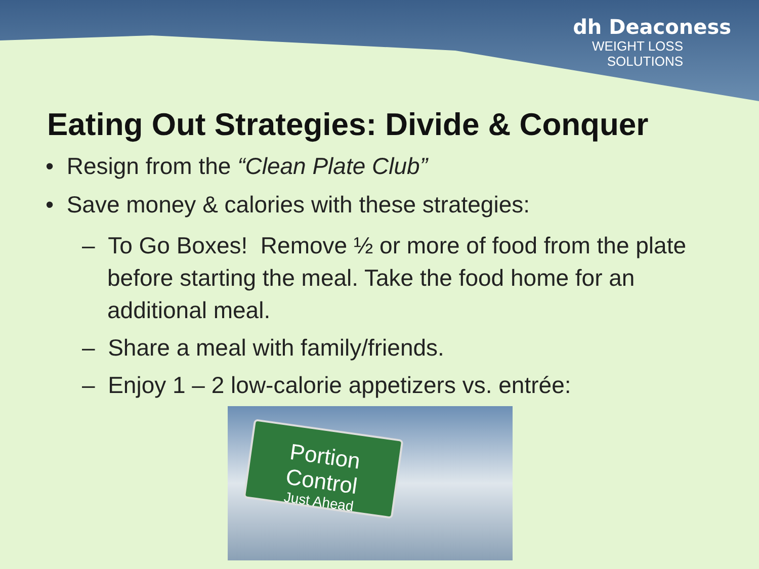dh Deaconess
WEIGHT LOSS
SOLUTIONS
Eating Out Strategies: Divide & Conquer
• Resign from the “Clean Plate Club”
• Save money & calories with these strategies:
– To Go Boxes! Remove ½ or more of food from the plate before starting the meal. Take the food home for an additional meal.
– Share a meal with family/friends.
– Enjoy 1 – 2 low-calorie appetizers vs. entrée:
Portion Control
Just Ahead